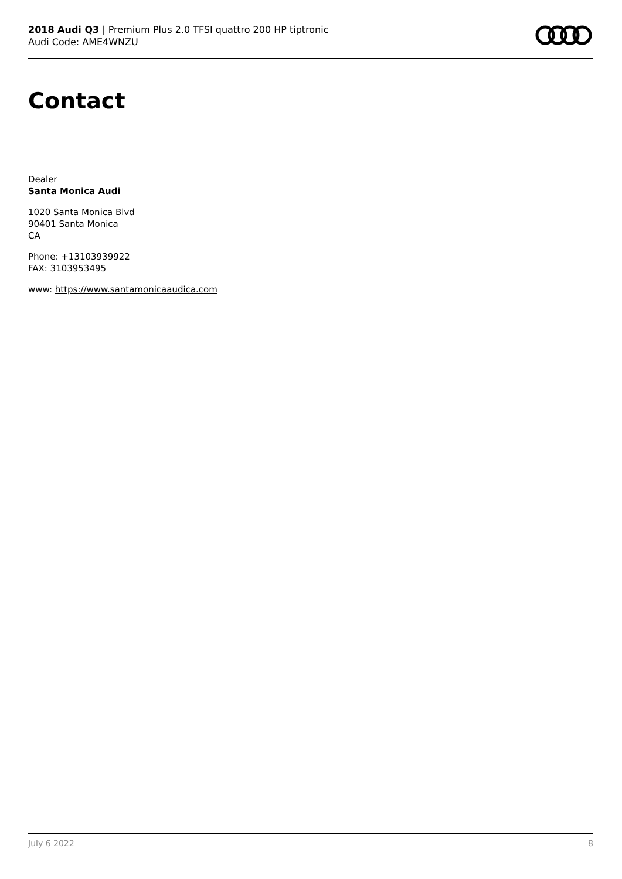2018 Audi Q3 | Premium Plus 2.0 TFSI quattro 200 HP tiptronic
Audi Code: AME4WNZU
Contact
Dealer
Santa Monica Audi
1020 Santa Monica Blvd
90401 Santa Monica
CA
Phone: +13103939922
FAX: 3103953495
www: https://www.santamonicaaudica.com
July 6 2022 8